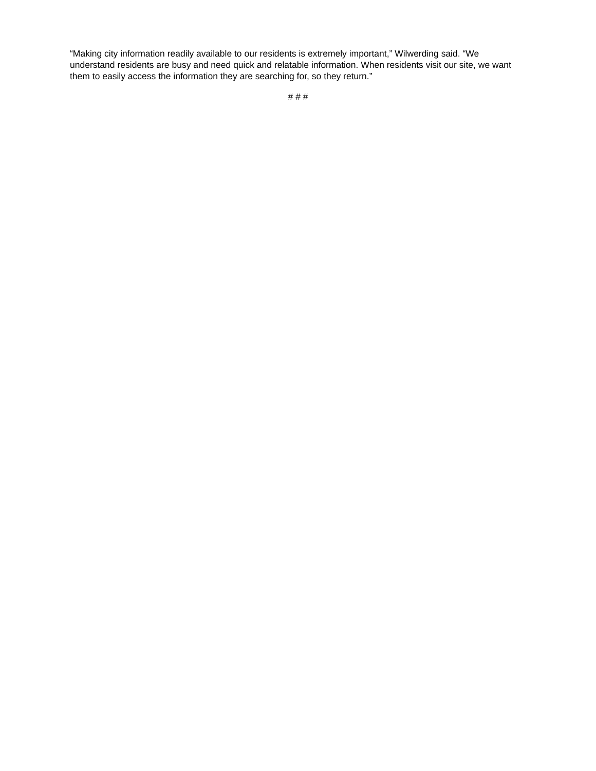“Making city information readily available to our residents is extremely important,” Wilwerding said. “We understand residents are busy and need quick and relatable information. When residents visit our site, we want them to easily access the information they are searching for, so they return.”
# # #